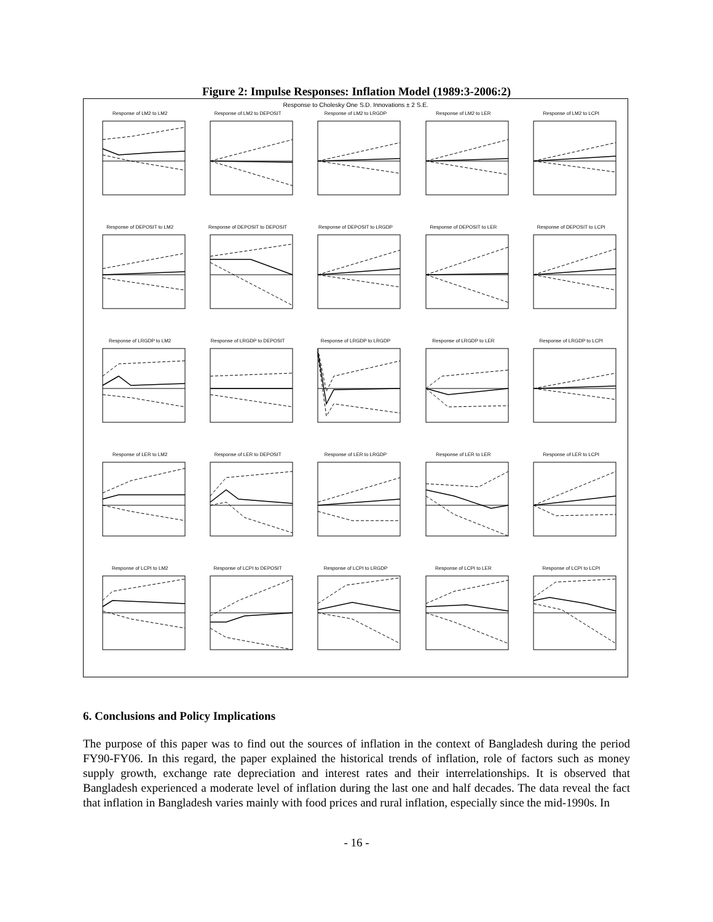Figure 2: Impulse Responses: Inflation Model (1989:3-2006:2)
Response to Cholesky One S.D. Innovations ± 2 S.E.
Response of LM2 to LM2
Response of LM2 to DEPOSIT
Response of LM2 to LRGDP
Response of LM2 to LER
Response of LM2 to LCPI
Response of DEPOSIT to LM2
Response of DEPOSIT to DEPOSIT
Response of DEPOSIT to LRGDP
Response of DEPOSIT to LER
Response of DEPOSIT to LCPI
Response of LRGDP to LM2
Response of LRGDP to DEPOSIT
Response of LRGDP to LRGDP
Response of LRGDP to LER
Response of LRGDP to LCPI
Response of LER to LM2
Response of LER to DEPOSIT
Response of LER to LRGDP
Response of LER to LER
Response of LER to LCPI
Response of LCPI to LM2
Response of LCPI to DEPOSIT
Response of LCPI to LRGDP
Response of LCPI to LER
Response of LCPI to LCPI
6. Conclusions and Policy Implications
The purpose of this paper was to find out the sources of inflation in the context of Bangladesh during the period FY90-FY06. In this regard, the paper explained the historical trends of inflation, role of factors such as money supply growth, exchange rate depreciation and interest rates and their interrelationships. It is observed that Bangladesh experienced a moderate level of inflation during the last one and half decades. The data reveal the fact that inflation in Bangladesh varies mainly with food prices and rural inflation, especially since the mid-1990s. In
- 16 -